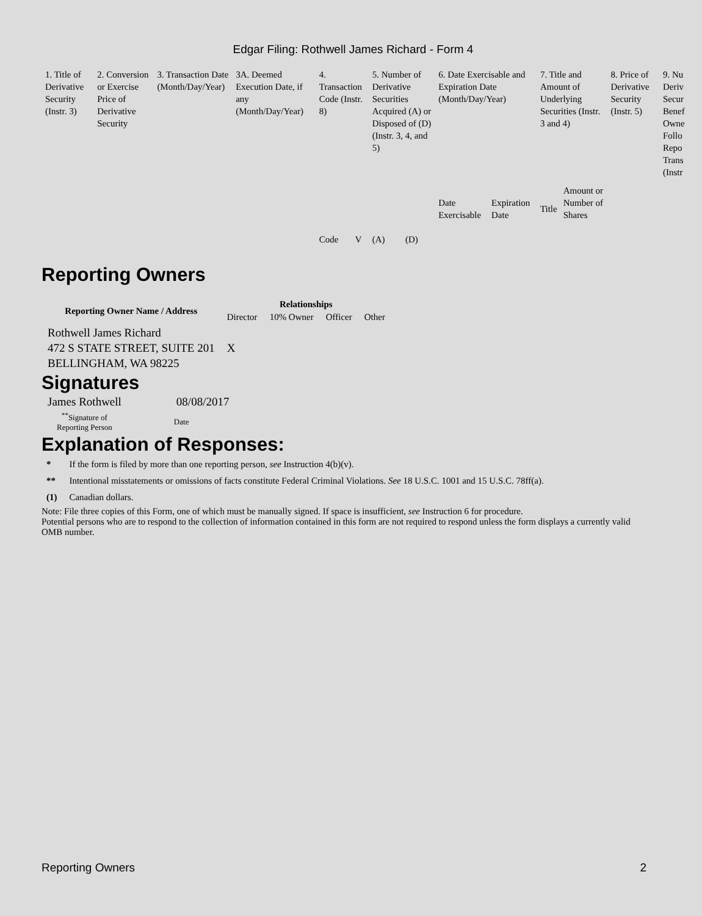Edgar Filing: Rothwell James Richard - Form 4
| 1. Title of Derivative Security (Instr. 3) | 2. Conversion or Exercise Price of Derivative Security | 3. Transaction Date (Month/Day/Year) | 3A. Deemed Execution Date, if any (Month/Day/Year) | 4. Transaction Code (Instr. 8) | | 5. Number of Derivative Securities Acquired (A) or Disposed of (D) (Instr. 3, 4, and 5) | | 6. Date Exercisable and Expiration Date (Month/Day/Year) | | 7. Title and Amount of Underlying Securities (Instr. 3 and 4) | | 8. Price of Derivative Security (Instr. 5) | 9. Nu Deriv Secur Benef Owne Follo Repo Trans (Instr |
| | | | | Code | V | (A) | (D) | Date Exercisable | Expiration Date | Title | Amount or Number of Shares | | |
Reporting Owners
| Reporting Owner Name / Address | Relationships | | | |
| --- | --- | --- | --- | --- |
| | Director | 10% Owner | Officer | Other |
| Rothwell James Richard 472 S STATE STREET, SUITE 201 BELLINGHAM, WA 98225 | X | | | |
Signatures
| James Rothwell | 08/08/2017 |
| <sup>**</sup> Signature of Reporting Person | Date |
Explanation of Responses:
| * | If the form is filed by more than one reporting person, see Instruction 4(b)(v). |
| ** | Intentional misstatements or omissions of facts constitute Federal Criminal Violations. See 18 U.S.C. 1001 and 15 U.S.C. 78ff(a). |
| (1) | Canadian dollars. |
Note: File three copies of this Form, one of which must be manually signed. If space is insufficient, see Instruction 6 for procedure.
Potential persons who are to respond to the collection of information contained in this form are not required to respond unless the form displays a currently valid OMB number.
Reporting Owners 2